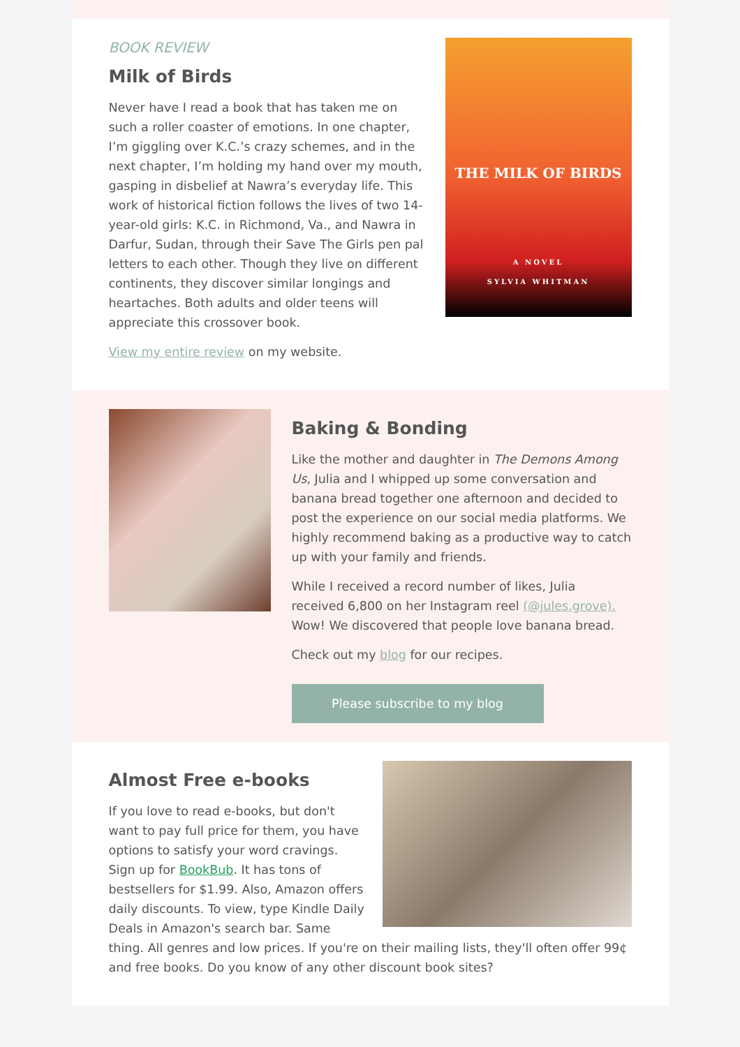THE MILK OF BIRDS
A NOVEL
SYLVIA WHITMAN
BOOK REVIEW
Milk of Birds
Never have I read a book that has taken me on such a roller coaster of emotions. In one chapter, I’m giggling over K.C.’s crazy schemes, and in the next chapter, I’m holding my hand over my mouth, gasping in disbelief at Nawra’s everyday life. This work of historical fiction follows the lives of two 14-year-old girls: K.C. in Richmond, Va., and Nawra in Darfur, Sudan, through their Save The Girls pen pal letters to each other. Though they live on different continents, they discover similar longings and heartaches. Both adults and older teens will appreciate this crossover book.
View my entire review on my website.
Baking & Bonding
Like the mother and daughter in The Demons Among Us, Julia and I whipped up some conversation and banana bread together one afternoon and decided to post the experience on our social media platforms. We highly recommend baking as a productive way to catch up with your family and friends.
While I received a record number of likes, Julia received 6,800 on her Instagram reel (@jules.grove). Wow! We discovered that people love banana bread.
Check out my blog for our recipes.
Please subscribe to my blog
Almost Free e-books
If you love to read e-books, but don't want to pay full price for them, you have options to satisfy your word cravings. Sign up for BookBub. It has tons of bestsellers for $1.99. Also, Amazon offers daily discounts. To view, type Kindle Daily Deals in Amazon's search bar. Same thing. All genres and low prices. If you're on their mailing lists, they'll often offer 99¢ and free books. Do you know of any other discount book sites?